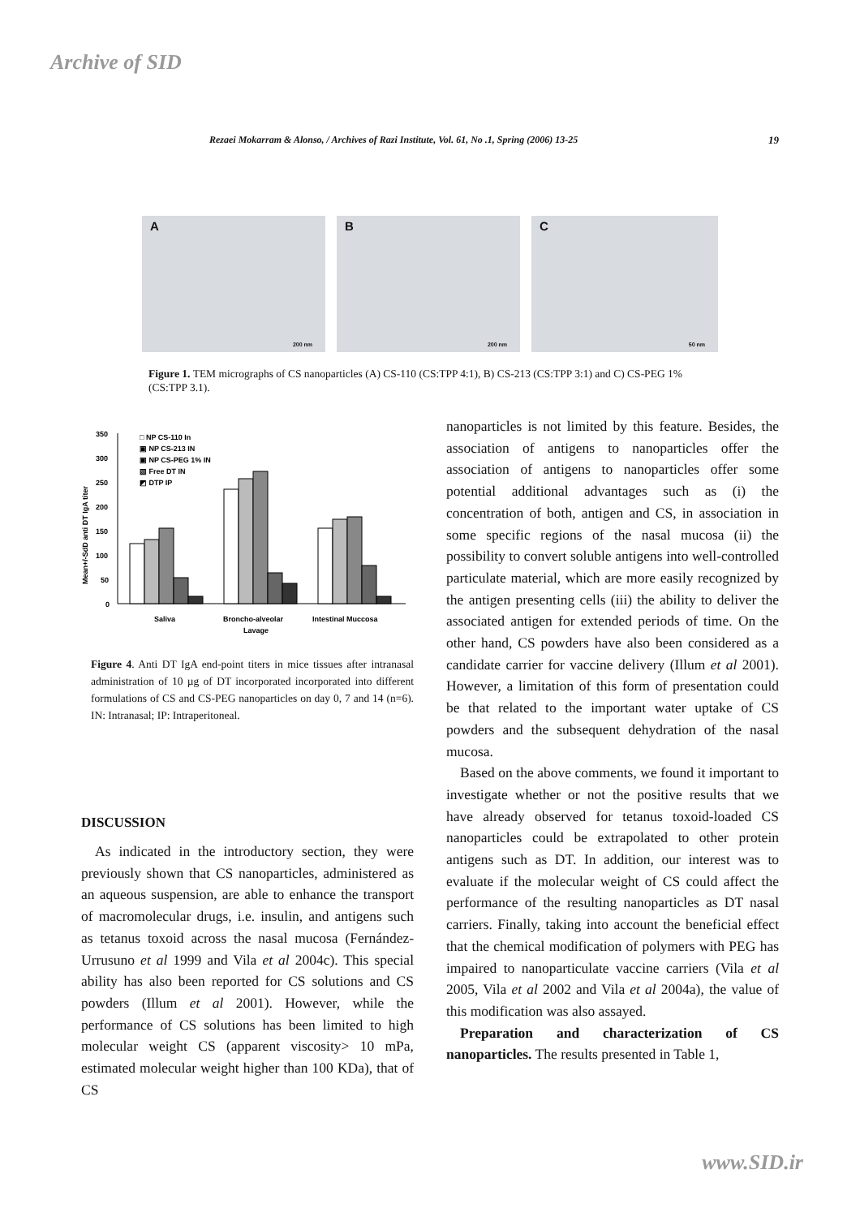Archive of SID
Rezaei Mokarram & Alonso, / Archives of Razi Institute, Vol. 61, No .1, Spring (2006) 13-25 19
A
200 nm
B
200 nm
C
50 nm
Figure 1. TEM micrographs of CS nanoparticles (A) CS-110 (CS:TPP 4:1), B) CS-213 (CS:TPP 3:1) and C) CS-PEG 1% (CS:TPP 3.1).
Mean+/-SdD anti DT IgA titer
350
300
250
200
150
100
50
0
□ NP CS-110 In
▣ NP CS-213 IN
▣ NP CS-PEG 1% IN
▧ Free DT IN
◩ DTP IP
Saliva
Broncho-alveolar
Lavage
Intestinal Muccosa
Figure 4. Anti DT IgA end-point titers in mice tissues after intranasal administration of 10 µg of DT incorporated incorporated into different formulations of CS and CS-PEG nanoparticles on day 0, 7 and 14 (n=6). IN: Intranasal; IP: Intraperitoneal.
DISCUSSION
As indicated in the introductory section, they were previously shown that CS nanoparticles, administered as an aqueous suspension, are able to enhance the transport of macromolecular drugs, i.e. insulin, and antigens such as tetanus toxoid across the nasal mucosa (Fernández-Urrusuno et al 1999 and Vila et al 2004c). This special ability has also been reported for CS solutions and CS powders (Illum et al 2001). However, while the performance of CS solutions has been limited to high molecular weight CS (apparent viscosity> 10 mPa, estimated molecular weight higher than 100 KDa), that of CS
nanoparticles is not limited by this feature. Besides, the association of antigens to nanoparticles offer the association of antigens to nanoparticles offer some potential additional advantages such as (i) the concentration of both, antigen and CS, in association in some specific regions of the nasal mucosa (ii) the possibility to convert soluble antigens into well-controlled particulate material, which are more easily recognized by the antigen presenting cells (iii) the ability to deliver the associated antigen for extended periods of time. On the other hand, CS powders have also been considered as a candidate carrier for vaccine delivery (Illum et al 2001). However, a limitation of this form of presentation could be that related to the important water uptake of CS powders and the subsequent dehydration of the nasal mucosa.
Based on the above comments, we found it important to investigate whether or not the positive results that we have already observed for tetanus toxoid-loaded CS nanoparticles could be extrapolated to other protein antigens such as DT. In addition, our interest was to evaluate if the molecular weight of CS could affect the performance of the resulting nanoparticles as DT nasal carriers. Finally, taking into account the beneficial effect that the chemical modification of polymers with PEG has impaired to nanoparticulate vaccine carriers (Vila et al 2005, Vila et al 2002 and Vila et al 2004a), the value of this modification was also assayed.
Preparation and characterization of CS nanoparticles. The results presented in Table 1,
www.SID.ir